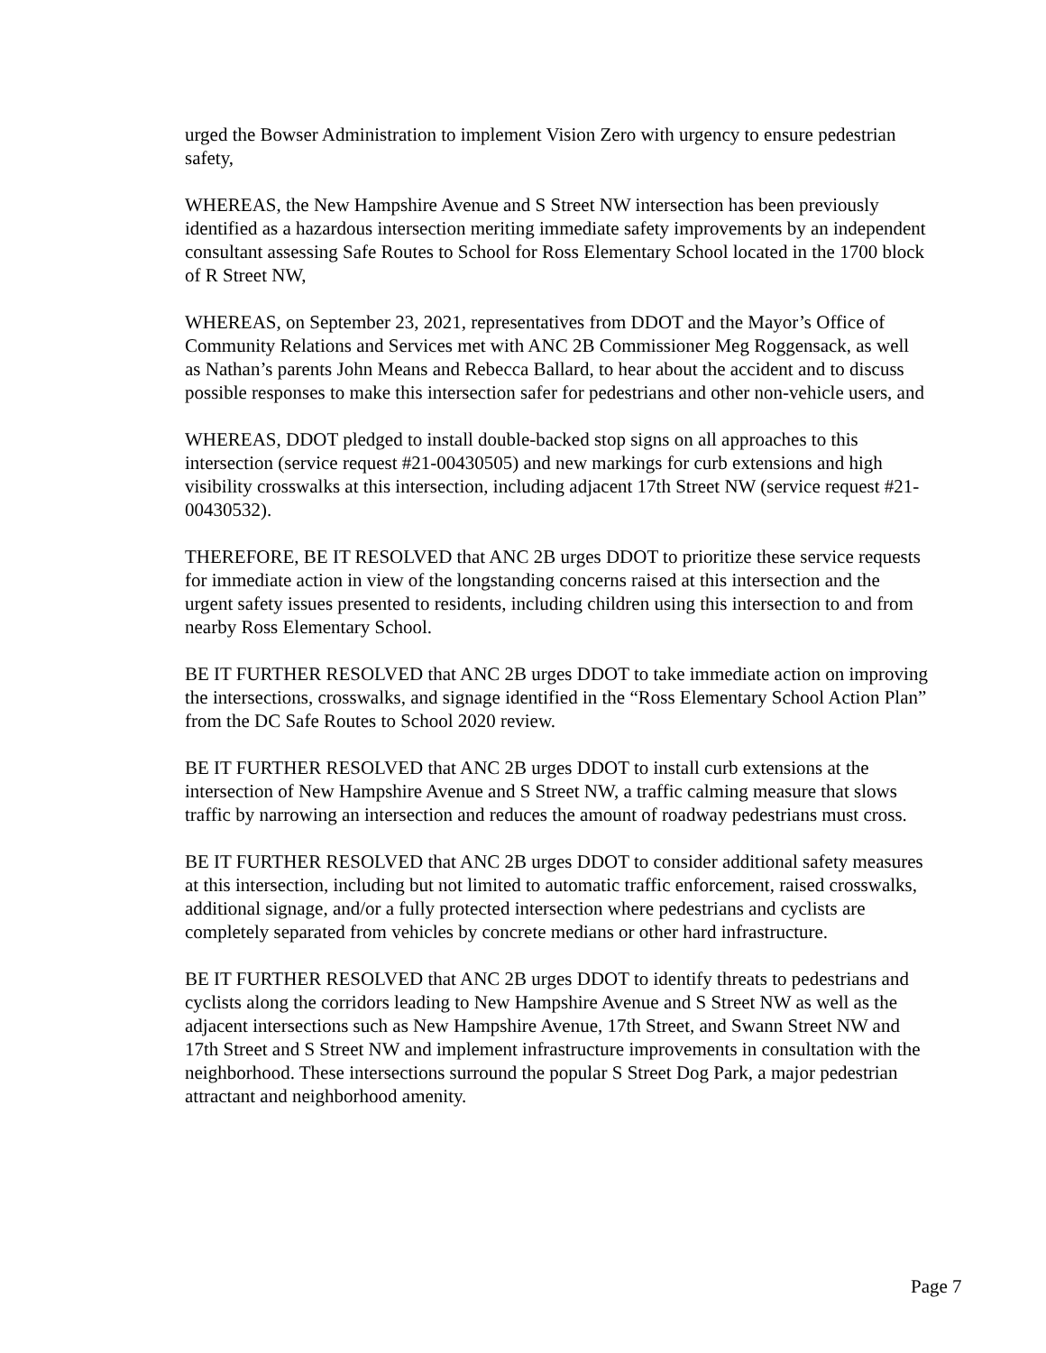urged the Bowser Administration to implement Vision Zero with urgency to ensure pedestrian safety,
WHEREAS, the New Hampshire Avenue and S Street NW intersection has been previously identified as a hazardous intersection meriting immediate safety improvements by an independent consultant assessing Safe Routes to School for Ross Elementary School located in the 1700 block of R Street NW,
WHEREAS, on September 23, 2021, representatives from DDOT and the Mayor’s Office of Community Relations and Services met with ANC 2B Commissioner Meg Roggensack, as well as Nathan’s parents John Means and Rebecca Ballard, to hear about the accident and to discuss possible responses to make this intersection safer for pedestrians and other non-vehicle users, and
WHEREAS, DDOT pledged to install double-backed stop signs on all approaches to this intersection (service request #21-00430505) and new markings for curb extensions and high visibility crosswalks at this intersection, including adjacent 17th Street NW (service request #21-00430532).
THEREFORE, BE IT RESOLVED that ANC 2B urges DDOT to prioritize these service requests for immediate action in view of the longstanding concerns raised at this intersection and the urgent safety issues presented to residents, including children using this intersection to and from nearby Ross Elementary School.
BE IT FURTHER RESOLVED that ANC 2B urges DDOT to take immediate action on improving the intersections, crosswalks, and signage identified in the “Ross Elementary School Action Plan” from the DC Safe Routes to School 2020 review.
BE IT FURTHER RESOLVED that ANC 2B urges DDOT to install curb extensions at the intersection of New Hampshire Avenue and S Street NW, a traffic calming measure that slows traffic by narrowing an intersection and reduces the amount of roadway pedestrians must cross.
BE IT FURTHER RESOLVED that ANC 2B urges DDOT to consider additional safety measures at this intersection, including but not limited to automatic traffic enforcement, raised crosswalks, additional signage, and/or a fully protected intersection where pedestrians and cyclists are completely separated from vehicles by concrete medians or other hard infrastructure.
BE IT FURTHER RESOLVED that ANC 2B urges DDOT to identify threats to pedestrians and cyclists along the corridors leading to New Hampshire Avenue and S Street NW as well as the adjacent intersections such as New Hampshire Avenue, 17th Street, and Swann Street NW and 17th Street and S Street NW and implement infrastructure improvements in consultation with the neighborhood. These intersections surround the popular S Street Dog Park, a major pedestrian attractant and neighborhood amenity.
Page 7